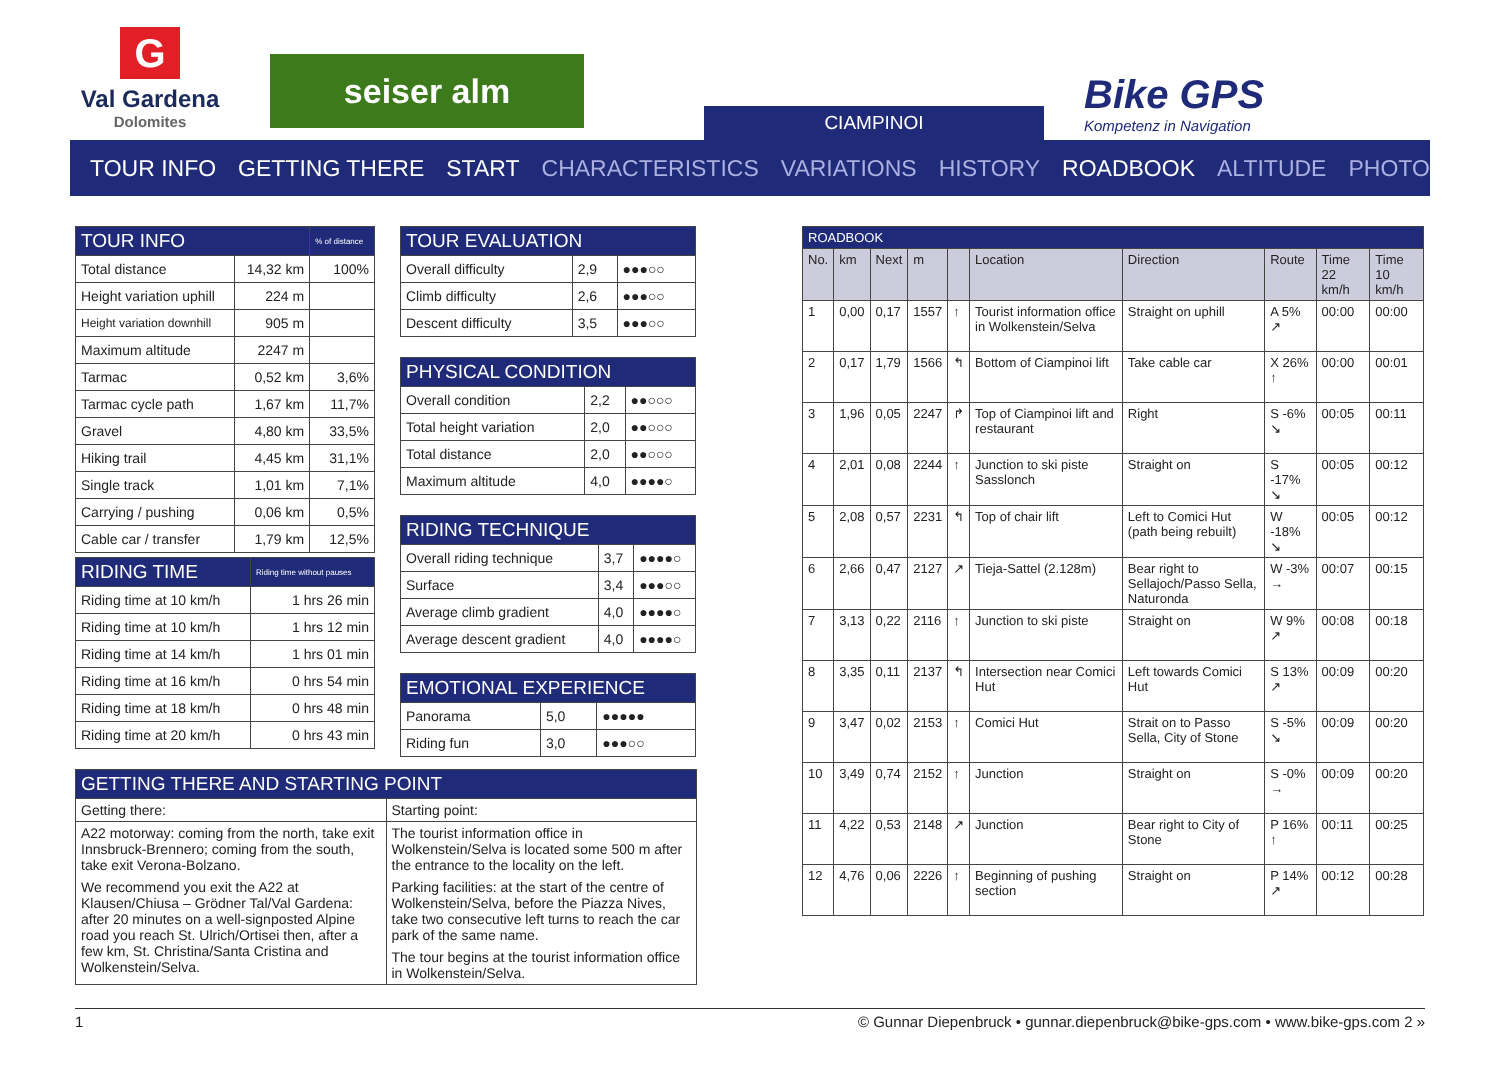G
Val Gardena
Dolomites
seiser alm
CIAMPINOI
Bike GPS
Kompetenz in Navigation
TOUR INFO GETTING THERE START CHARACTERISTICS VARIATIONS HISTORY ROADBOOK ALTITUDE PHOTO
| TOUR INFO | | % of distance |
| --- | --- | --- |
| Total distance | 14,32 km | 100% |
| Height variation uphill | 224 m | |
| Height variation downhill | 905 m | |
| Maximum altitude | 2247 m | |
| Tarmac | 0,52 km | 3,6% |
| Tarmac cycle path | 1,67 km | 11,7% |
| Gravel | 4,80 km | 33,5% |
| Hiking trail | 4,45 km | 31,1% |
| Single track | 1,01 km | 7,1% |
| Carrying / pushing | 0,06 km | 0,5% |
| Cable car / transfer | 1,79 km | 12,5% |
| RIDING TIME | Riding time without pauses |
| --- | --- |
| Riding time at 10 km/h | 1 hrs 26 min |
| Riding time at 10 km/h | 1 hrs 12 min |
| Riding time at 14 km/h | 1 hrs 01 min |
| Riding time at 16 km/h | 0 hrs 54 min |
| Riding time at 18 km/h | 0 hrs 48 min |
| Riding time at 20 km/h | 0 hrs 43 min |
| TOUR EVALUATION | | |
| --- | --- | --- |
| Overall difficulty | 2,9 | ●●●○○ |
| Climb difficulty | 2,6 | ●●●○○ |
| Descent difficulty | 3,5 | ●●●○○ |
| PHYSICAL CONDITION | | |
| --- | --- | --- |
| Overall condition | 2,2 | ●●○○○ |
| Total height variation | 2,0 | ●●○○○ |
| Total distance | 2,0 | ●●○○○ |
| Maximum altitude | 4,0 | ●●●●○ |
| RIDING TECHNIQUE | | |
| --- | --- | --- |
| Overall riding technique | 3,7 | ●●●●○ |
| Surface | 3,4 | ●●●○○ |
| Average climb gradient | 4,0 | ●●●●○ |
| Average descent gradient | 4,0 | ●●●●○ |
| EMOTIONAL EXPERIENCE | | |
| --- | --- | --- |
| Panorama | 5,0 | ●●●●● |
| Riding fun | 3,0 | ●●●○○ |
| GETTING THERE AND STARTING POINT | |
| --- | --- |
| Getting there: | Starting point: |
| A22 motorway: coming from the north, take exit Innsbruck-Brennero; coming from the south, take exit Verona-Bolzano. We recommend you exit the A22 at Klausen/Chiusa – Grödner Tal/Val Gardena: after 20 minutes on a well-signposted Alpine road you reach St. Ulrich/Ortisei then, after a few km, St. Christina/Santa Cristina and Wolkenstein/Selva. | The tourist information office in Wolkenstein/Selva is located some 500 m after the entrance to the locality on the left. Parking facilities: at the start of the centre of Wolkenstein/Selva, before the Piazza Nives, take two consecutive left turns to reach the car park of the same name. The tour begins at the tourist information office in Wolkenstein/Selva. |
| ROADBOOK | | | | | | | | | |
| --- | --- | --- | --- | --- | --- | --- | --- | --- | --- |
| No. | km | Next | m | | Location | Direction | Route | Time 22 km/h | Time 10 km/h |
| 1 | 0,00 | 0,17 | 1557 | ↑ | Tourist information office in Wolkenstein/Selva | Straight on uphill | A 5% ↗ | 00:00 | 00:00 |
| 2 | 0,17 | 1,79 | 1566 | ↰ | Bottom of Ciampinoi lift | Take cable car | X 26% ↑ | 00:00 | 00:01 |
| 3 | 1,96 | 0,05 | 2247 | ↱ | Top of Ciampinoi lift and restaurant | Right | S -6% ↘ | 00:05 | 00:11 |
| 4 | 2,01 | 0,08 | 2244 | ↑ | Junction to ski piste Sasslonch | Straight on | S -17% ↘ | 00:05 | 00:12 |
| 5 | 2,08 | 0,57 | 2231 | ↰ | Top of chair lift | Left to Comici Hut (path being rebuilt) | W -18% ↘ | 00:05 | 00:12 |
| 6 | 2,66 | 0,47 | 2127 | ↗ | Tieja-Sattel (2.128m) | Bear right to Sellajoch/Passo Sella, Naturonda | W -3% → | 00:07 | 00:15 |
| 7 | 3,13 | 0,22 | 2116 | ↑ | Junction to ski piste | Straight on | W 9% ↗ | 00:08 | 00:18 |
| 8 | 3,35 | 0,11 | 2137 | ↰ | Intersection near Comici Hut | Left towards Comici Hut | S 13% ↗ | 00:09 | 00:20 |
| 9 | 3,47 | 0,02 | 2153 | ↑ | Comici Hut | Strait on to Passo Sella, City of Stone | S -5% ↘ | 00:09 | 00:20 |
| 10 | 3,49 | 0,74 | 2152 | ↑ | Junction | Straight on | S -0% → | 00:09 | 00:20 |
| 11 | 4,22 | 0,53 | 2148 | ↗ | Junction | Bear right to City of Stone | P 16% ↑ | 00:11 | 00:25 |
| 12 | 4,76 | 0,06 | 2226 | ↑ | Beginning of pushing section | Straight on | P 14% ↗ | 00:12 | 00:28 |
1 © Gunnar Diepenbruck • gunnar.diepenbruck@bike-gps.com • www.bike-gps.com 2 »